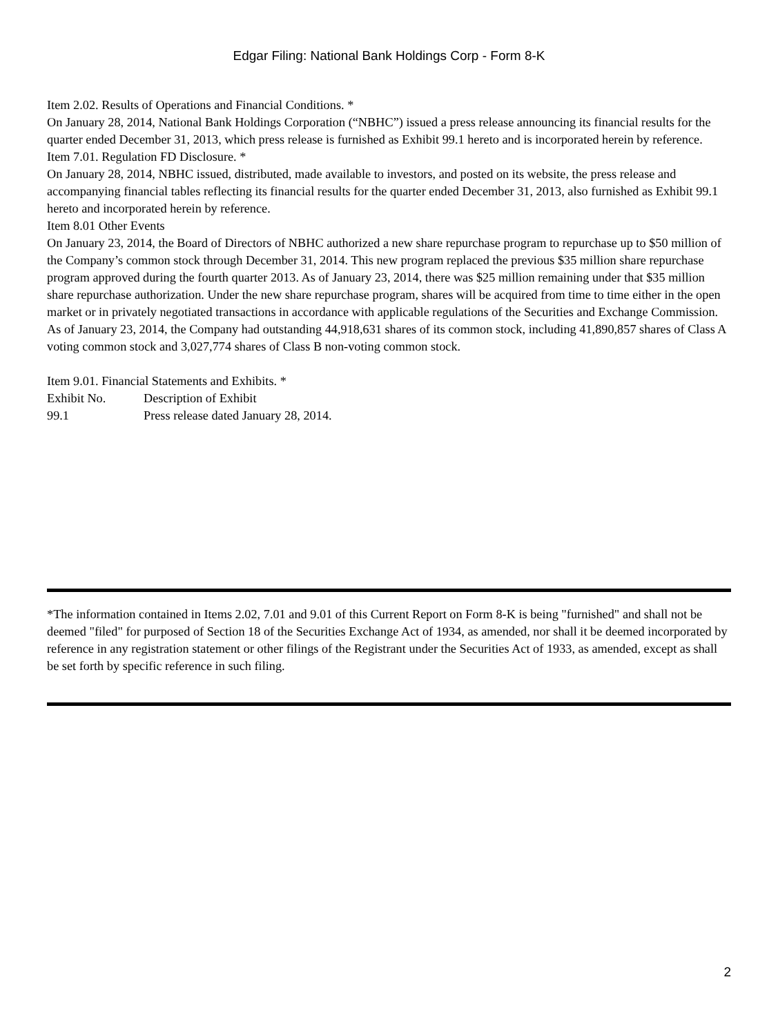Edgar Filing: National Bank Holdings Corp - Form 8-K
Item 2.02. Results of Operations and Financial Conditions. *
On January 28, 2014, National Bank Holdings Corporation (“NBHC”) issued a press release announcing its financial results for the quarter ended December 31, 2013, which press release is furnished as Exhibit 99.1 hereto and is incorporated herein by reference.
Item 7.01. Regulation FD Disclosure. *
On January 28, 2014, NBHC issued, distributed, made available to investors, and posted on its website, the press release and accompanying financial tables reflecting its financial results for the quarter ended December 31, 2013, also furnished as Exhibit 99.1 hereto and incorporated herein by reference.
Item 8.01 Other Events
On January 23, 2014, the Board of Directors of NBHC authorized a new share repurchase program to repurchase up to $50 million of the Company’s common stock through December 31, 2014. This new program replaced the previous $35 million share repurchase program approved during the fourth quarter 2013. As of January 23, 2014, there was $25 million remaining under that $35 million share repurchase authorization. Under the new share repurchase program, shares will be acquired from time to time either in the open market or in privately negotiated transactions in accordance with applicable regulations of the Securities and Exchange Commission. As of January 23, 2014, the Company had outstanding 44,918,631 shares of its common stock, including 41,890,857 shares of Class A voting common stock and 3,027,774 shares of Class B non-voting common stock.
Item 9.01. Financial Statements and Exhibits. *
| Exhibit No. | Description of Exhibit |
| 99.1 | Press release dated January 28, 2014. |
*The information contained in Items 2.02, 7.01 and 9.01 of this Current Report on Form 8-K is being "furnished" and shall not be deemed "filed" for purposed of Section 18 of the Securities Exchange Act of 1934, as amended, nor shall it be deemed incorporated by reference in any registration statement or other filings of the Registrant under the Securities Act of 1933, as amended, except as shall be set forth by specific reference in such filing.
2